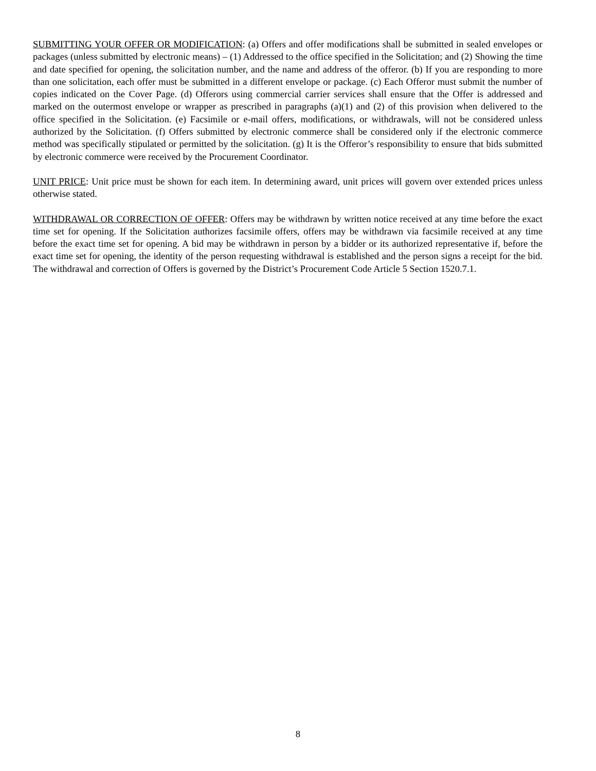SUBMITTING YOUR OFFER OR MODIFICATION: (a) Offers and offer modifications shall be submitted in sealed envelopes or packages (unless submitted by electronic means) – (1) Addressed to the office specified in the Solicitation; and (2) Showing the time and date specified for opening, the solicitation number, and the name and address of the offeror. (b) If you are responding to more than one solicitation, each offer must be submitted in a different envelope or package. (c) Each Offeror must submit the number of copies indicated on the Cover Page. (d) Offerors using commercial carrier services shall ensure that the Offer is addressed and marked on the outermost envelope or wrapper as prescribed in paragraphs (a)(1) and (2) of this provision when delivered to the office specified in the Solicitation. (e) Facsimile or e-mail offers, modifications, or withdrawals, will not be considered unless authorized by the Solicitation. (f) Offers submitted by electronic commerce shall be considered only if the electronic commerce method was specifically stipulated or permitted by the solicitation. (g) It is the Offeror’s responsibility to ensure that bids submitted by electronic commerce were received by the Procurement Coordinator.
UNIT PRICE: Unit price must be shown for each item. In determining award, unit prices will govern over extended prices unless otherwise stated.
WITHDRAWAL OR CORRECTION OF OFFER: Offers may be withdrawn by written notice received at any time before the exact time set for opening. If the Solicitation authorizes facsimile offers, offers may be withdrawn via facsimile received at any time before the exact time set for opening. A bid may be withdrawn in person by a bidder or its authorized representative if, before the exact time set for opening, the identity of the person requesting withdrawal is established and the person signs a receipt for the bid. The withdrawal and correction of Offers is governed by the District’s Procurement Code Article 5 Section 1520.7.1.
8